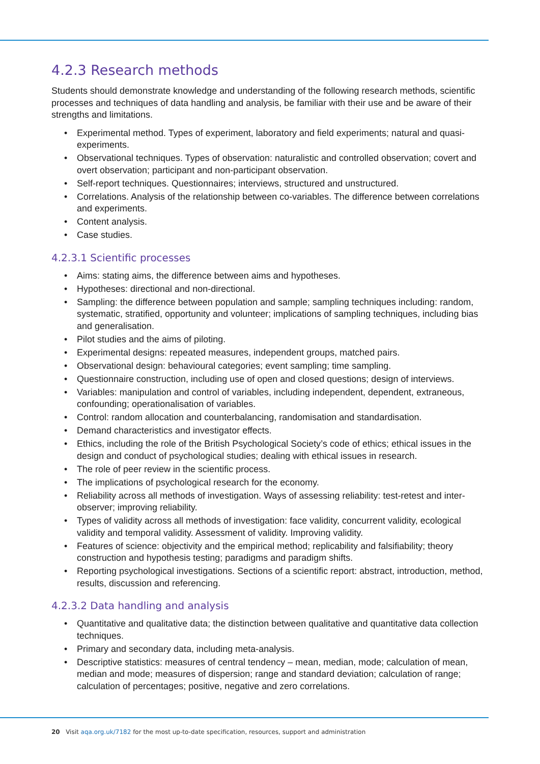4.2.3 Research methods
Students should demonstrate knowledge and understanding of the following research methods, scientific processes and techniques of data handling and analysis, be familiar with their use and be aware of their strengths and limitations.
• Experimental method. Types of experiment, laboratory and field experiments; natural and quasi-experiments.
• Observational techniques. Types of observation: naturalistic and controlled observation; covert and overt observation; participant and non-participant observation.
• Self-report techniques. Questionnaires; interviews, structured and unstructured.
• Correlations. Analysis of the relationship between co-variables. The difference between correlations and experiments.
• Content analysis.
• Case studies.
4.2.3.1 Scientific processes
• Aims: stating aims, the difference between aims and hypotheses.
• Hypotheses: directional and non-directional.
• Sampling: the difference between population and sample; sampling techniques including: random, systematic, stratified, opportunity and volunteer; implications of sampling techniques, including bias and generalisation.
• Pilot studies and the aims of piloting.
• Experimental designs: repeated measures, independent groups, matched pairs.
• Observational design: behavioural categories; event sampling; time sampling.
• Questionnaire construction, including use of open and closed questions; design of interviews.
• Variables: manipulation and control of variables, including independent, dependent, extraneous, confounding; operationalisation of variables.
• Control: random allocation and counterbalancing, randomisation and standardisation.
• Demand characteristics and investigator effects.
• Ethics, including the role of the British Psychological Society’s code of ethics; ethical issues in the design and conduct of psychological studies; dealing with ethical issues in research.
• The role of peer review in the scientific process.
• The implications of psychological research for the economy.
• Reliability across all methods of investigation. Ways of assessing reliability: test-retest and inter-observer; improving reliability.
• Types of validity across all methods of investigation: face validity, concurrent validity, ecological validity and temporal validity. Assessment of validity. Improving validity.
• Features of science: objectivity and the empirical method; replicability and falsifiability; theory construction and hypothesis testing; paradigms and paradigm shifts.
• Reporting psychological investigations. Sections of a scientific report: abstract, introduction, method, results, discussion and referencing.
4.2.3.2 Data handling and analysis
• Quantitative and qualitative data; the distinction between qualitative and quantitative data collection techniques.
• Primary and secondary data, including meta-analysis.
• Descriptive statistics: measures of central tendency – mean, median, mode; calculation of mean, median and mode; measures of dispersion; range and standard deviation; calculation of range; calculation of percentages; positive, negative and zero correlations.
20 Visit aqa.org.uk/7182 for the most up-to-date specification, resources, support and administration